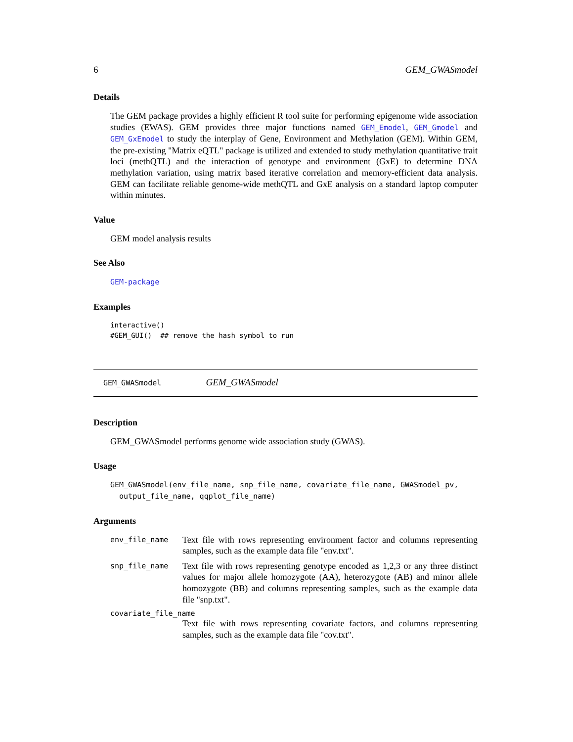6 GEM_GWASmodel
Details
The GEM package provides a highly efficient R tool suite for performing epigenome wide association studies (EWAS). GEM provides three major functions named GEM_Emodel, GEM_Gmodel and GEM_GxEmodel to study the interplay of Gene, Environment and Methylation (GEM). Within GEM, the pre-existing "Matrix eQTL" package is utilized and extended to study methylation quantitative trait loci (methQTL) and the interaction of genotype and environment (GxE) to determine DNA methylation variation, using matrix based iterative correlation and memory-efficient data analysis. GEM can facilitate reliable genome-wide methQTL and GxE analysis on a standard laptop computer within minutes.
Value
GEM model analysis results
See Also
GEM-package
Examples
interactive()
#GEM_GUI()  ## remove the hash symbol to run
GEM_GWASmodel GEM_GWASmodel
Description
GEM_GWASmodel performs genome wide association study (GWAS).
Usage
GEM_GWASmodel(env_file_name, snp_file_name, covariate_file_name, GWASmodel_pv,
  output_file_name, qqplot_file_name)
Arguments
env_file_name Text file with rows representing environment factor and columns representing samples, such as the example data file "env.txt".
snp_file_name Text file with rows representing genotype encoded as 1,2,3 or any three distinct values for major allele homozygote (AA), heterozygote (AB) and minor allele homozygote (BB) and columns representing samples, such as the example data file "snp.txt".
covariate_file_name
Text file with rows representing covariate factors, and columns representing samples, such as the example data file "cov.txt".